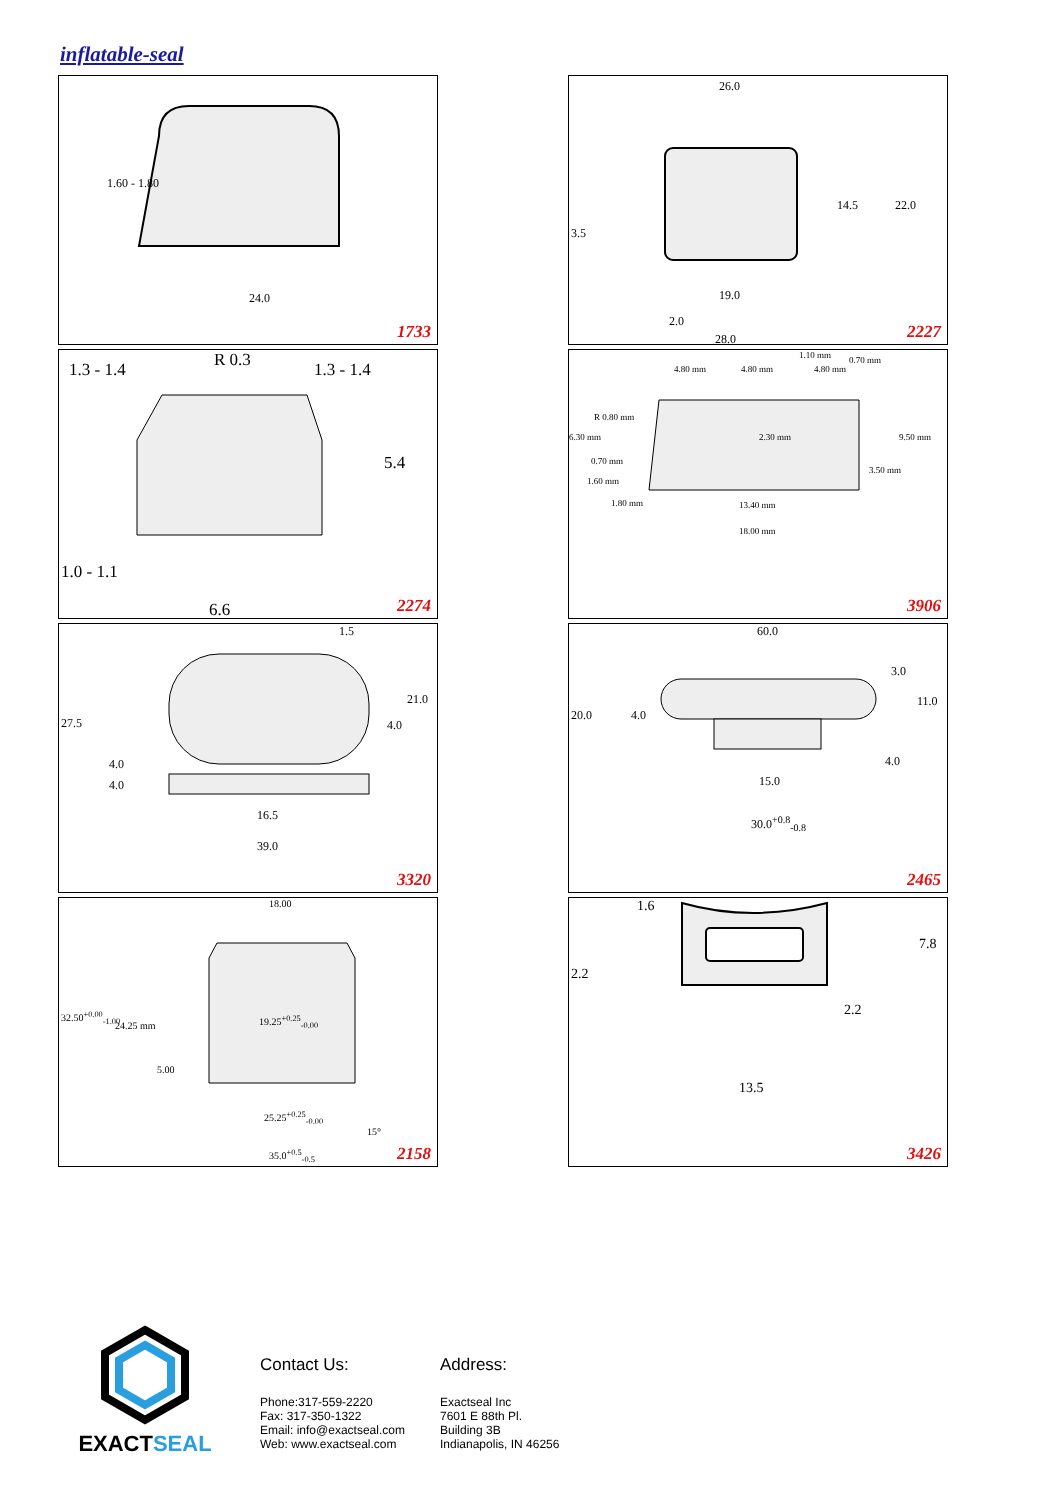inflatable-seal
1.60 - 1.80
24.0
1733
26.0
14.5 22.0
3.5
19.0
2.0
28.0 2227
1.3 - 1.4 R 0.3 1.3 - 1.4
5.4
1.0 - 1.1
6.6 2274
1.10 mm 0.70 mm
4.80 mm 4.80 mm 4.80 mm
R 0.80 mm
6.30 mm 2.30 mm 9.50 mm
0.70 mm
3.50 mm
1.60 mm
1.80 mm 13.40 mm
18.00 mm
3906
1.5
21.0
27.5 4.0
4.0
4.0
16.5
39.0
3320
60.0
3.0
11.0
20.0 4.0
4.0
15.0
30.0<sup>+0.8</sup><sub>-0.8</sub>
2465
18.00
32.50<sup>+0.00</sup><sub>-1.00</sub>
24.25 mm
19.25<sup>+0.25</sup><sub>-0.00</sub>
5.00
25.25<sup>+0.25</sup><sub>-0.00</sub>
15°
35.0<sup>+0.5</sup><sub>-0.5</sub> 2158
1.6
7.8
2.2
2.2
13.5
3426
EXACTSEAL
Contact Us:
Phone:317-559-2220
Fax: 317-350-1322
Email: info@exactseal.com
Web: www.exactseal.com
Address:
Exactseal Inc
7601 E 88th Pl.
Building 3B
Indianapolis, IN 46256